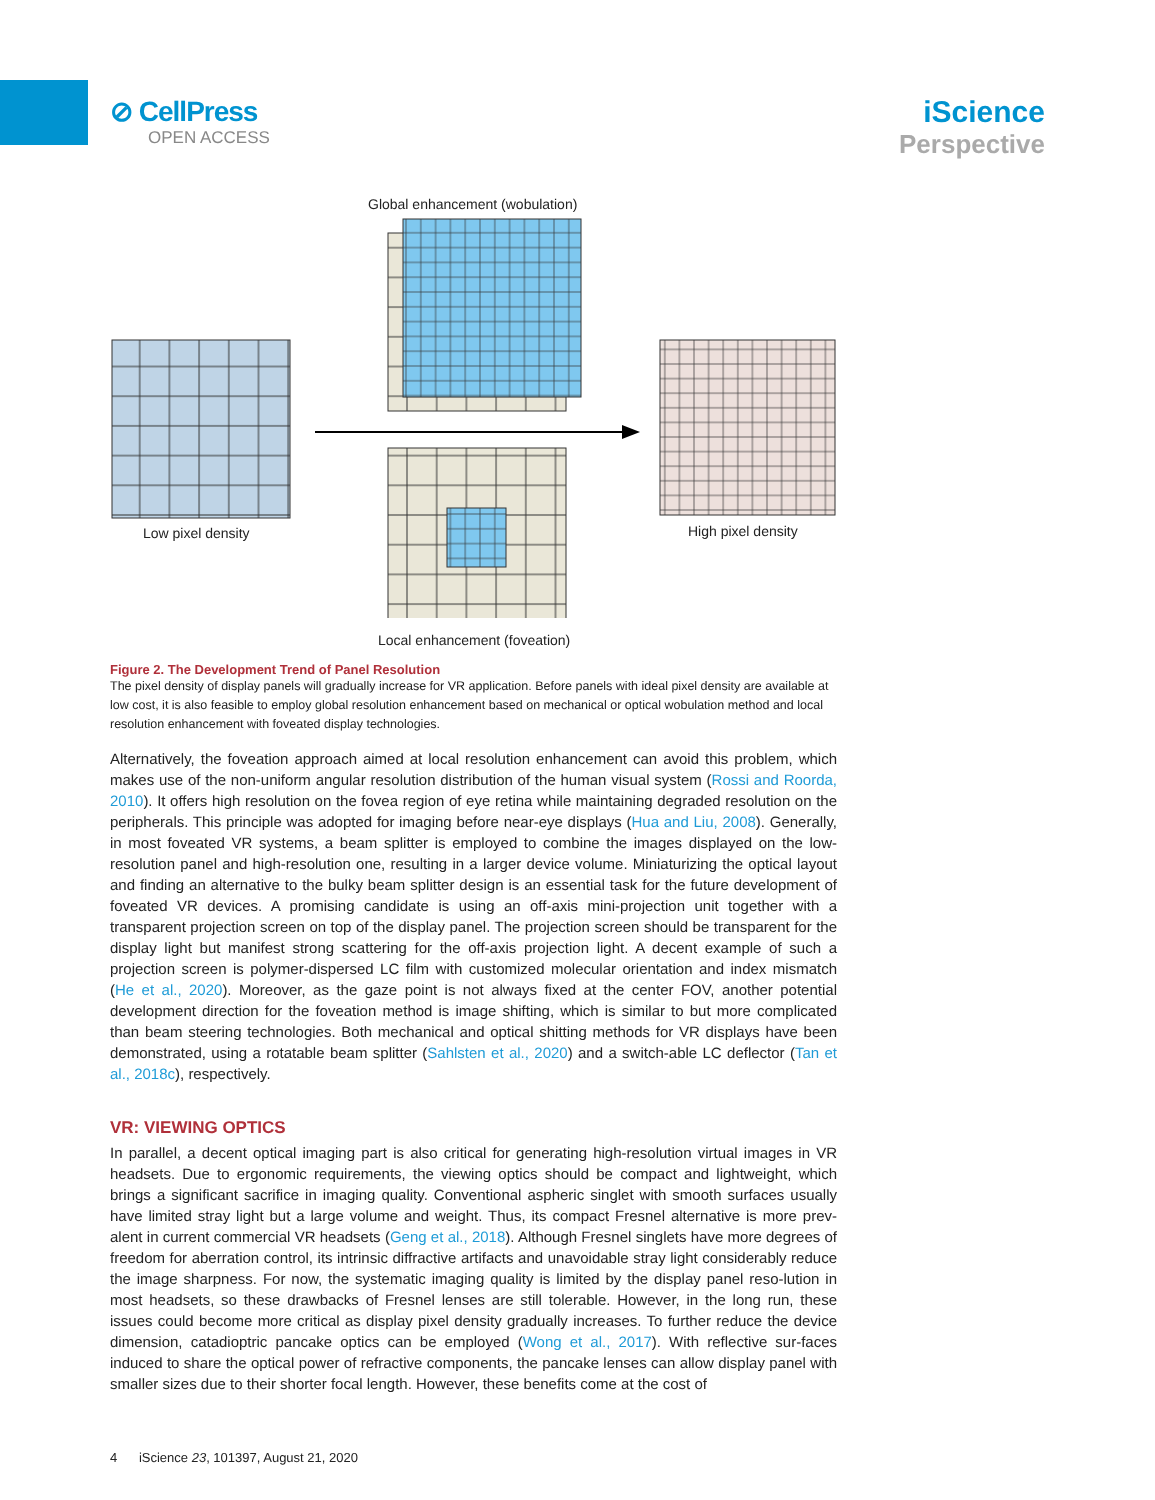⊘ CellPress
OPEN ACCESS
iScience
Perspective
Global enhancement (wobulation)
Low pixel density High pixel density
Local enhancement (foveation)
Figure 2. The Development Trend of Panel Resolution
The pixel density of display panels will gradually increase for VR application. Before panels with ideal pixel density are available at low cost, it is also feasible to employ global resolution enhancement based on mechanical or optical wobulation method and local resolution enhancement with foveated display technologies.
Alternatively, the foveation approach aimed at local resolution enhancement can avoid this problem, which makes use of the non-uniform angular resolution distribution of the human visual system (Rossi and Roorda, 2010). It offers high resolution on the fovea region of eye retina while maintaining degraded resolution on the peripherals. This principle was adopted for imaging before near-eye displays (Hua and Liu, 2008). Generally, in most foveated VR systems, a beam splitter is employed to combine the images displayed on the low-resolution panel and high-resolution one, resulting in a larger device volume. Miniaturizing the optical layout and finding an alternative to the bulky beam splitter design is an essential task for the future development of foveated VR devices. A promising candidate is using an off-axis mini-projection unit together with a transparent projection screen on top of the display panel. The projection screen should be transparent for the display light but manifest strong scattering for the off-axis projection light. A decent example of such a projection screen is polymer-dispersed LC film with customized molecular orientation and index mismatch (He et al., 2020). Moreover, as the gaze point is not always fixed at the center FOV, another potential development direction for the foveation method is image shifting, which is similar to but more complicated than beam steering technologies. Both mechanical and optical shitting methods for VR displays have been demonstrated, using a rotatable beam splitter (Sahlsten et al., 2020) and a switch-able LC deflector (Tan et al., 2018c), respectively.
VR: VIEWING OPTICS
In parallel, a decent optical imaging part is also critical for generating high-resolution virtual images in VR headsets. Due to ergonomic requirements, the viewing optics should be compact and lightweight, which brings a significant sacrifice in imaging quality. Conventional aspheric singlet with smooth surfaces usually have limited stray light but a large volume and weight. Thus, its compact Fresnel alternative is more prev-alent in current commercial VR headsets (Geng et al., 2018). Although Fresnel singlets have more degrees of freedom for aberration control, its intrinsic diffractive artifacts and unavoidable stray light considerably reduce the image sharpness. For now, the systematic imaging quality is limited by the display panel reso-lution in most headsets, so these drawbacks of Fresnel lenses are still tolerable. However, in the long run, these issues could become more critical as display pixel density gradually increases. To further reduce the device dimension, catadioptric pancake optics can be employed (Wong et al., 2017). With reflective sur-faces induced to share the optical power of refractive components, the pancake lenses can allow display panel with smaller sizes due to their shorter focal length. However, these benefits come at the cost of
4 iScience 23, 101397, August 21, 2020